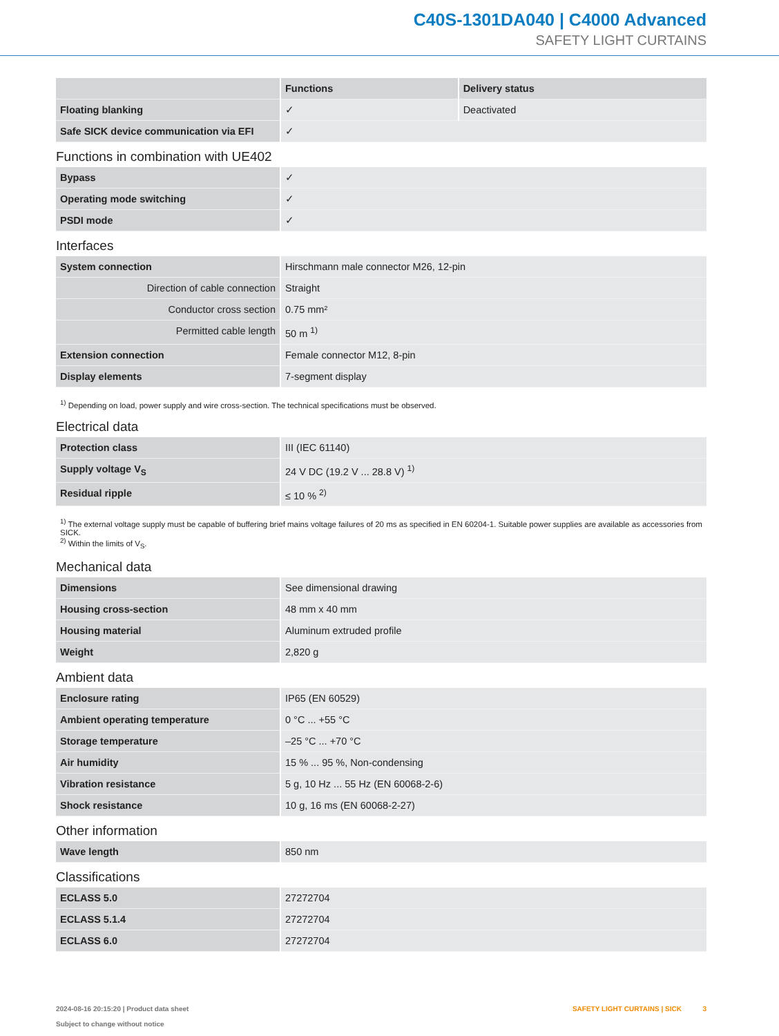C40S-1301DA040 | C4000 Advanced
SAFETY LIGHT CURTAINS
| | Functions | Delivery status |
| --- | --- | --- |
| Floating blanking | ✓ | Deactivated |
| Safe SICK device communication via EFI | ✓ | |
Functions in combination with UE402
| Bypass | ✓ |
| Operating mode switching | ✓ |
| PSDI mode | ✓ |
Interfaces
| System connection | Hirschmann male connector M26, 12-pin |
| Direction of cable connection | Straight |
| Conductor cross section | 0.75 mm² |
| Permitted cable length | 50 m <sup>1)</sup> |
| Extension connection | Female connector M12, 8-pin |
| Display elements | 7-segment display |
<sup>1)</sup> Depending on load, power supply and wire cross-section. The technical specifications must be observed.
Electrical data
| Protection class | III (IEC 61140) |
| Supply voltage V<sub>S</sub> | 24 V DC (19.2 V ... 28.8 V) <sup>1)</sup> |
| Residual ripple | ≤ 10 % <sup>2)</sup> |
<sup>1)</sup> The external voltage supply must be capable of buffering brief mains voltage failures of 20 ms as specified in EN 60204-1. Suitable power supplies are available as accessories from SICK.
<sup>2)</sup> Within the limits of V<sub>S</sub>.
Mechanical data
| Dimensions | See dimensional drawing |
| Housing cross-section | 48 mm x 40 mm |
| Housing material | Aluminum extruded profile |
| Weight | 2,820 g |
Ambient data
| Enclosure rating | IP65 (EN 60529) |
| Ambient operating temperature | 0 °C ... +55 °C |
| Storage temperature | –25 °C ... +70 °C |
| Air humidity | 15 % ... 95 %, Non-condensing |
| Vibration resistance | 5 g, 10 Hz ... 55 Hz (EN 60068-2-6) |
| Shock resistance | 10 g, 16 ms (EN 60068-2-27) |
Other information
| Wave length | 850 nm |
Classifications
| ECLASS 5.0 | 27272704 |
| ECLASS 5.1.4 | 27272704 |
| ECLASS 6.0 | 27272704 |
2024-08-16 20:15:20 | Product data sheet
Subject to change without notice
SAFETY LIGHT CURTAINS | SICK 3